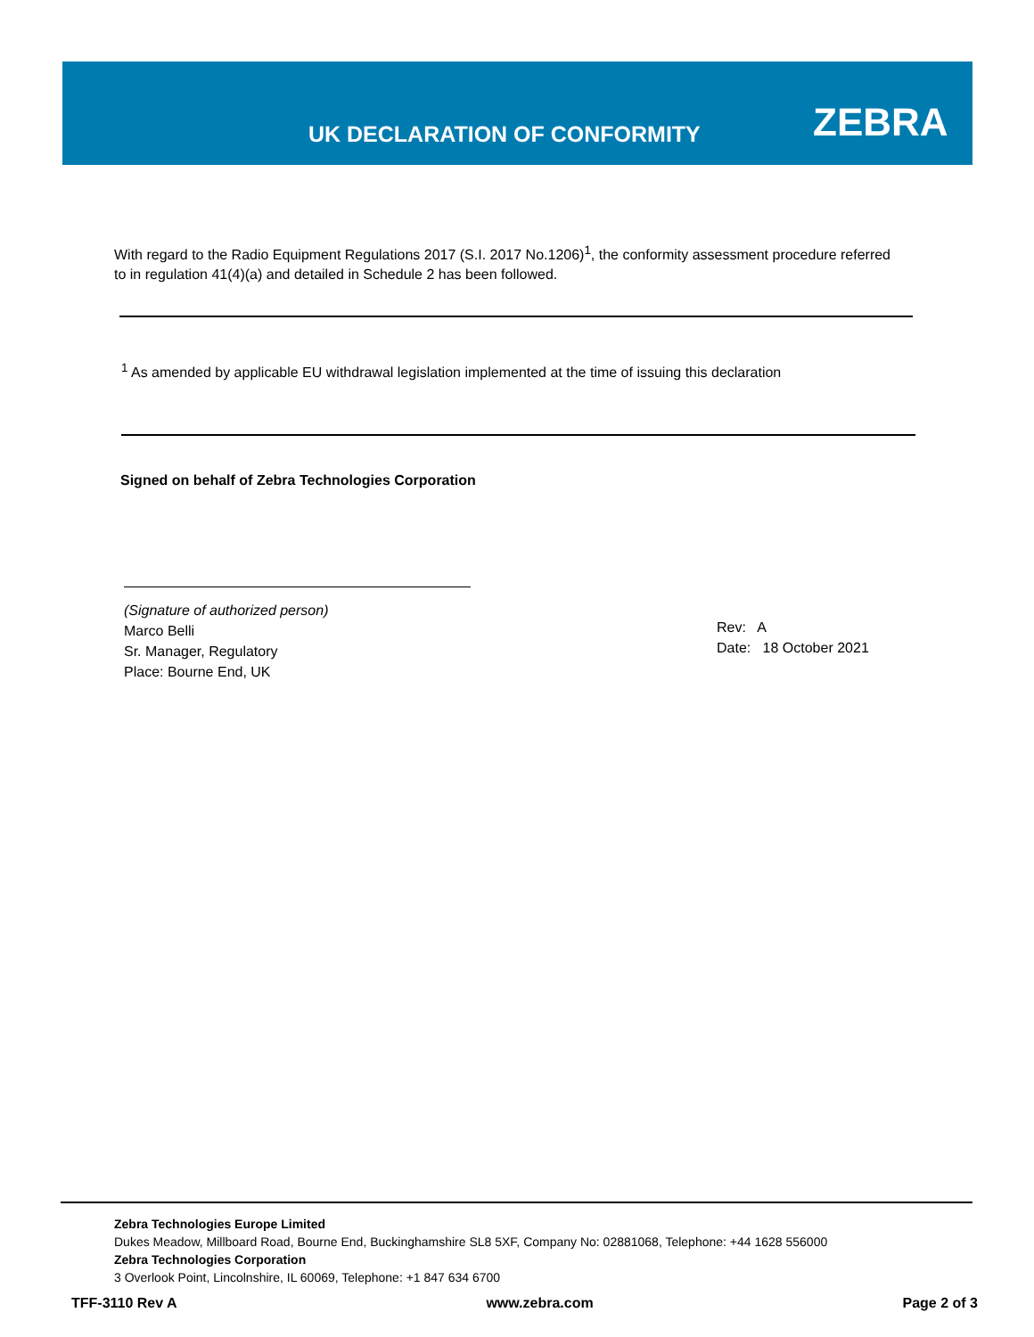UK DECLARATION OF CONFORMITY ZEBRA
With regard to the Radio Equipment Regulations 2017 (S.I. 2017 No.1206)<sup>1</sup>, the conformity assessment procedure referred to in regulation 41(4)(a) and detailed in Schedule 2 has been followed.
<sup>1</sup> As amended by applicable EU withdrawal legislation implemented at the time of issuing this declaration
Signed on behalf of Zebra Technologies Corporation
(Signature of authorized person)
Marco Belli
Sr. Manager, Regulatory
Place: Bourne End, UK
Rev: A
Date: 18 October 2021
Zebra Technologies Europe Limited
Dukes Meadow, Millboard Road, Bourne End, Buckinghamshire SL8 5XF, Company No: 02881068, Telephone: +44 1628 556000
Zebra Technologies Corporation
3 Overlook Point, Lincolnshire, IL 60069, Telephone: +1 847 634 6700
TFF-3110 Rev A www.zebra.com Page 2 of 3